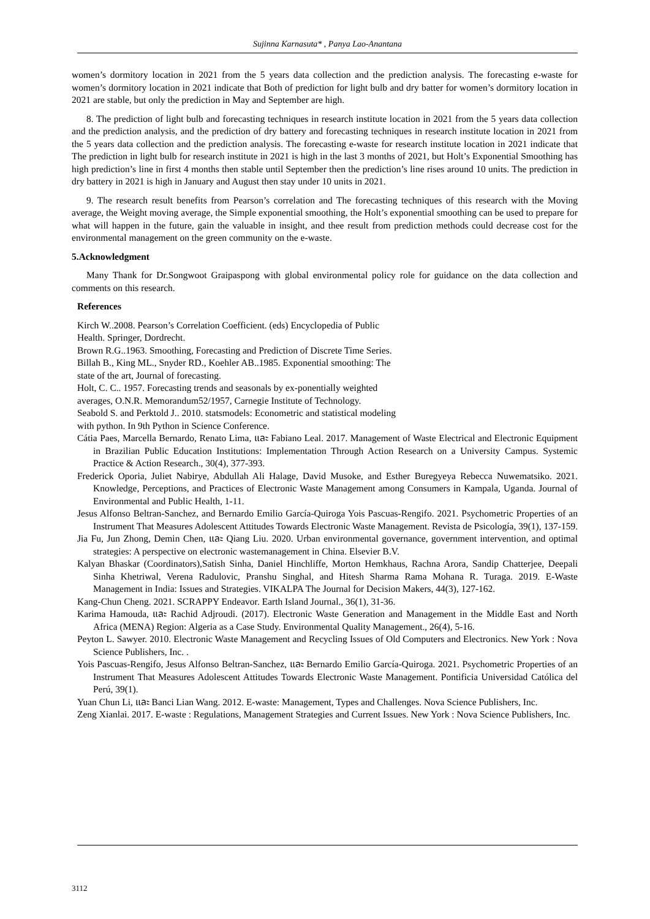Sujinna Karnasuta* , Panya Lao-Anantana
women’s dormitory location in 2021 from the 5 years data collection and the prediction analysis. The forecasting e-waste for women’s dormitory location in 2021 indicate that Both of prediction for light bulb and dry batter for women’s dormitory location in 2021 are stable, but only the prediction in May and September are high.
8. The prediction of light bulb and forecasting techniques in research institute location in 2021 from the 5 years data collection and the prediction analysis, and the prediction of dry battery and forecasting techniques in research institute location in 2021 from the 5 years data collection and the prediction analysis. The forecasting e-waste for research institute location in 2021 indicate that The prediction in light bulb for research institute in 2021 is high in the last 3 months of 2021, but Holt’s Exponential Smoothing has high prediction’s line in first 4 months then stable until September then the prediction’s line rises around 10 units. The prediction in dry battery in 2021 is high in January and August then stay under 10 units in 2021.
9. The research result benefits from Pearson’s correlation and The forecasting techniques of this research with the Moving average, the Weight moving average, the Simple exponential smoothing, the Holt’s exponential smoothing can be used to prepare for what will happen in the future, gain the valuable in insight, and thee result from prediction methods could decrease cost for the environmental management on the green community on the e-waste.
5.Acknowledgment
Many Thank for Dr.Songwoot Graipaspong with global environmental policy role for guidance on the data collection and comments on this research.
References
Kirch W..2008. Pearson’s Correlation Coefficient. (eds) Encyclopedia of Public
Health. Springer, Dordrecht.
Brown R.G..1963. Smoothing, Forecasting and Prediction of Discrete Time Series.
Billah B., King ML., Snyder RD., Koehler AB..1985. Exponential smoothing: The
state of the art, Journal of forecasting.
Holt, C. C.. 1957. Forecasting trends and seasonals by ex-ponentially weighted
averages, O.N.R. Memorandum52/1957, Carnegie Institute of Technology.
Seabold S. and Perktold J.. 2010. statsmodels: Econometric and statistical modeling
with python. In 9th Python in Science Conference.
Cátia Paes, Marcella Bernardo, Renato Lima, และ Fabiano Leal. 2017. Management of Waste Electrical and Electronic Equipment in Brazilian Public Education Institutions: Implementation Through Action Research on a University Campus. Systemic Practice & Action Research., 30(4), 377-393.
Frederick Oporia, Juliet Nabirye, Abdullah Ali Halage, David Musoke, and Esther Buregyeya Rebecca Nuwematsiko. 2021. Knowledge, Perceptions, and Practices of Electronic Waste Management among Consumers in Kampala, Uganda. Journal of Environmental and Public Health, 1-11.
Jesus Alfonso Beltran-Sanchez, and Bernardo Emilio García-Quiroga Yois Pascuas-Rengifo. 2021. Psychometric Properties of an Instrument That Measures Adolescent Attitudes Towards Electronic Waste Management. Revista de Psicología, 39(1), 137-159.
Jia Fu, Jun Zhong, Demin Chen, และ Qiang Liu. 2020. Urban environmental governance, government intervention, and optimal strategies: A perspective on electronic wastemanagement in China. Elsevier B.V.
Kalyan Bhaskar (Coordinators),Satish Sinha, Daniel Hinchliffe, Morton Hemkhaus, Rachna Arora, Sandip Chatterjee, Deepali Sinha Khetriwal, Verena Radulovic, Pranshu Singhal, and Hitesh Sharma Rama Mohana R. Turaga. 2019. E-Waste Management in India: Issues and Strategies. VIKALPA The Journal for Decision Makers, 44(3), 127-162.
Kang-Chun Cheng. 2021. SCRAPPY Endeavor. Earth Island Journal., 36(1), 31-36.
Karima Hamouda, และ Rachid Adjroudi. (2017). Electronic Waste Generation and Management in the Middle East and North Africa (MENA) Region: Algeria as a Case Study. Environmental Quality Management., 26(4), 5-16.
Peyton L. Sawyer. 2010. Electronic Waste Management and Recycling Issues of Old Computers and Electronics. New York : Nova Science Publishers, Inc. .
Yois Pascuas-Rengifo, Jesus Alfonso Beltran-Sanchez, และ Bernardo Emilio García-Quiroga. 2021. Psychometric Properties of an Instrument That Measures Adolescent Attitudes Towards Electronic Waste Management. Pontificia Universidad Católica del Perú, 39(1).
Yuan Chun Li, และ Banci Lian Wang. 2012. E-waste: Management, Types and Challenges. Nova Science Publishers, Inc.
Zeng Xianlai. 2017. E-waste : Regulations, Management Strategies and Current Issues. New York : Nova Science Publishers, Inc.
3112